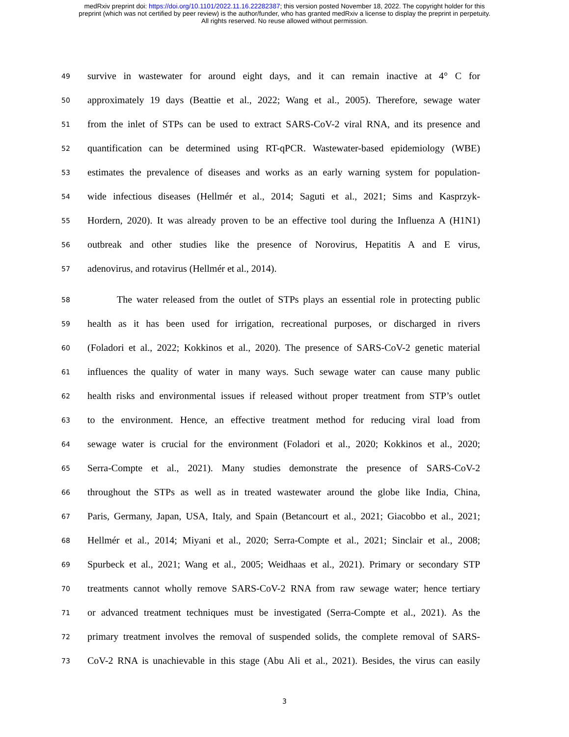medRxiv preprint doi: https://doi.org/10.1101/2022.11.16.22282387; this version posted November 18, 2022. The copyright holder for this
preprint (which was not certified by peer review) is the author/funder, who has granted medRxiv a license to display the preprint in perpetuity.
All rights reserved. No reuse allowed without permission.
49 survive in wastewater for around eight days, and it can remain inactive at 4° C for
50 approximately 19 days (Beattie et al., 2022; Wang et al., 2005). Therefore, sewage water
51 from the inlet of STPs can be used to extract SARS-CoV-2 viral RNA, and its presence and
52 quantification can be determined using RT-qPCR. Wastewater-based epidemiology (WBE)
53 estimates the prevalence of diseases and works as an early warning system for population-
54 wide infectious diseases (Hellmér et al., 2014; Saguti et al., 2021; Sims and Kasprzyk-
55 Hordern, 2020). It was already proven to be an effective tool during the Influenza A (H1N1)
56 outbreak and other studies like the presence of Norovirus, Hepatitis A and E virus,
57 adenovirus, and rotavirus (Hellmér et al., 2014).
58   The water released from the outlet of STPs plays an essential role in protecting public
59 health as it has been used for irrigation, recreational purposes, or discharged in rivers
60 (Foladori et al., 2022; Kokkinos et al., 2020). The presence of SARS-CoV-2 genetic material
61 influences the quality of water in many ways. Such sewage water can cause many public
62 health risks and environmental issues if released without proper treatment from STP’s outlet
63 to the environment. Hence, an effective treatment method for reducing viral load from
64 sewage water is crucial for the environment (Foladori et al., 2020; Kokkinos et al., 2020;
65 Serra-Compte et al., 2021). Many studies demonstrate the presence of SARS-CoV-2
66 throughout the STPs as well as in treated wastewater around the globe like India, China,
67 Paris, Germany, Japan, USA, Italy, and Spain (Betancourt et al., 2021; Giacobbo et al., 2021;
68 Hellmér et al., 2014; Miyani et al., 2020; Serra-Compte et al., 2021; Sinclair et al., 2008;
69 Spurbeck et al., 2021; Wang et al., 2005; Weidhaas et al., 2021). Primary or secondary STP
70 treatments cannot wholly remove SARS-CoV-2 RNA from raw sewage water; hence tertiary
71 or advanced treatment techniques must be investigated (Serra-Compte et al., 2021). As the
72 primary treatment involves the removal of suspended solids, the complete removal of SARS-
73 CoV-2 RNA is unachievable in this stage (Abu Ali et al., 2021). Besides, the virus can easily
3